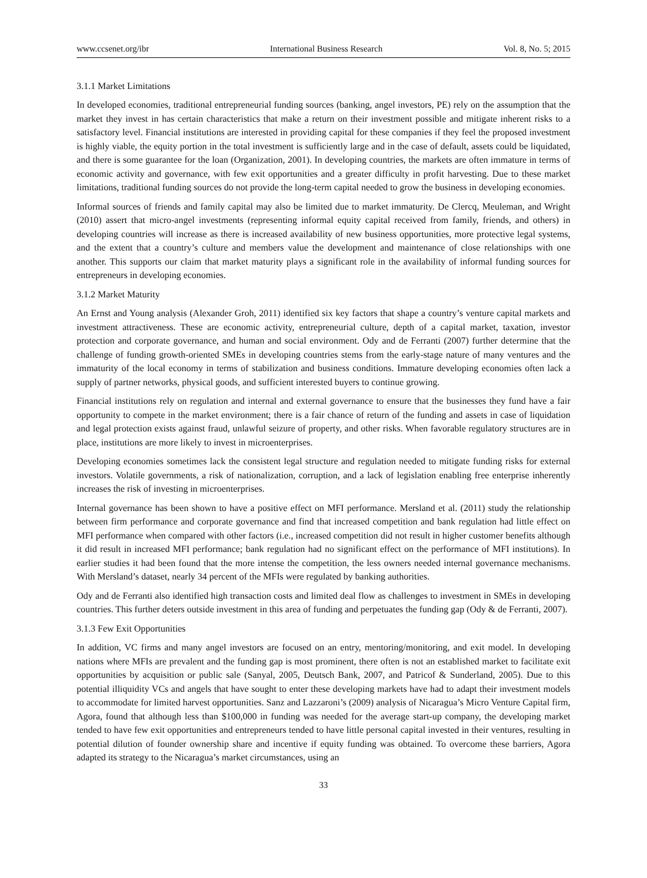www.ccsenet.org/ibr International Business Research Vol. 8, No. 5; 2015
3.1.1 Market Limitations
In developed economies, traditional entrepreneurial funding sources (banking, angel investors, PE) rely on the assumption that the market they invest in has certain characteristics that make a return on their investment possible and mitigate inherent risks to a satisfactory level. Financial institutions are interested in providing capital for these companies if they feel the proposed investment is highly viable, the equity portion in the total investment is sufficiently large and in the case of default, assets could be liquidated, and there is some guarantee for the loan (Organization, 2001). In developing countries, the markets are often immature in terms of economic activity and governance, with few exit opportunities and a greater difficulty in profit harvesting. Due to these market limitations, traditional funding sources do not provide the long-term capital needed to grow the business in developing economies.
Informal sources of friends and family capital may also be limited due to market immaturity. De Clercq, Meuleman, and Wright (2010) assert that micro-angel investments (representing informal equity capital received from family, friends, and others) in developing countries will increase as there is increased availability of new business opportunities, more protective legal systems, and the extent that a country’s culture and members value the development and maintenance of close relationships with one another. This supports our claim that market maturity plays a significant role in the availability of informal funding sources for entrepreneurs in developing economies.
3.1.2 Market Maturity
An Ernst and Young analysis (Alexander Groh, 2011) identified six key factors that shape a country’s venture capital markets and investment attractiveness. These are economic activity, entrepreneurial culture, depth of a capital market, taxation, investor protection and corporate governance, and human and social environment. Ody and de Ferranti (2007) further determine that the challenge of funding growth-oriented SMEs in developing countries stems from the early-stage nature of many ventures and the immaturity of the local economy in terms of stabilization and business conditions. Immature developing economies often lack a supply of partner networks, physical goods, and sufficient interested buyers to continue growing.
Financial institutions rely on regulation and internal and external governance to ensure that the businesses they fund have a fair opportunity to compete in the market environment; there is a fair chance of return of the funding and assets in case of liquidation and legal protection exists against fraud, unlawful seizure of property, and other risks. When favorable regulatory structures are in place, institutions are more likely to invest in microenterprises.
Developing economies sometimes lack the consistent legal structure and regulation needed to mitigate funding risks for external investors. Volatile governments, a risk of nationalization, corruption, and a lack of legislation enabling free enterprise inherently increases the risk of investing in microenterprises.
Internal governance has been shown to have a positive effect on MFI performance. Mersland et al. (2011) study the relationship between firm performance and corporate governance and find that increased competition and bank regulation had little effect on MFI performance when compared with other factors (i.e., increased competition did not result in higher customer benefits although it did result in increased MFI performance; bank regulation had no significant effect on the performance of MFI institutions). In earlier studies it had been found that the more intense the competition, the less owners needed internal governance mechanisms. With Mersland’s dataset, nearly 34 percent of the MFIs were regulated by banking authorities.
Ody and de Ferranti also identified high transaction costs and limited deal flow as challenges to investment in SMEs in developing countries. This further deters outside investment in this area of funding and perpetuates the funding gap (Ody & de Ferranti, 2007).
3.1.3 Few Exit Opportunities
In addition, VC firms and many angel investors are focused on an entry, mentoring/monitoring, and exit model. In developing nations where MFIs are prevalent and the funding gap is most prominent, there often is not an established market to facilitate exit opportunities by acquisition or public sale (Sanyal, 2005, Deutsch Bank, 2007, and Patricof & Sunderland, 2005). Due to this potential illiquidity VCs and angels that have sought to enter these developing markets have had to adapt their investment models to accommodate for limited harvest opportunities. Sanz and Lazzaroni’s (2009) analysis of Nicaragua’s Micro Venture Capital firm, Agora, found that although less than $100,000 in funding was needed for the average start-up company, the developing market tended to have few exit opportunities and entrepreneurs tended to have little personal capital invested in their ventures, resulting in potential dilution of founder ownership share and incentive if equity funding was obtained. To overcome these barriers, Agora adapted its strategy to the Nicaragua’s market circumstances, using an
33